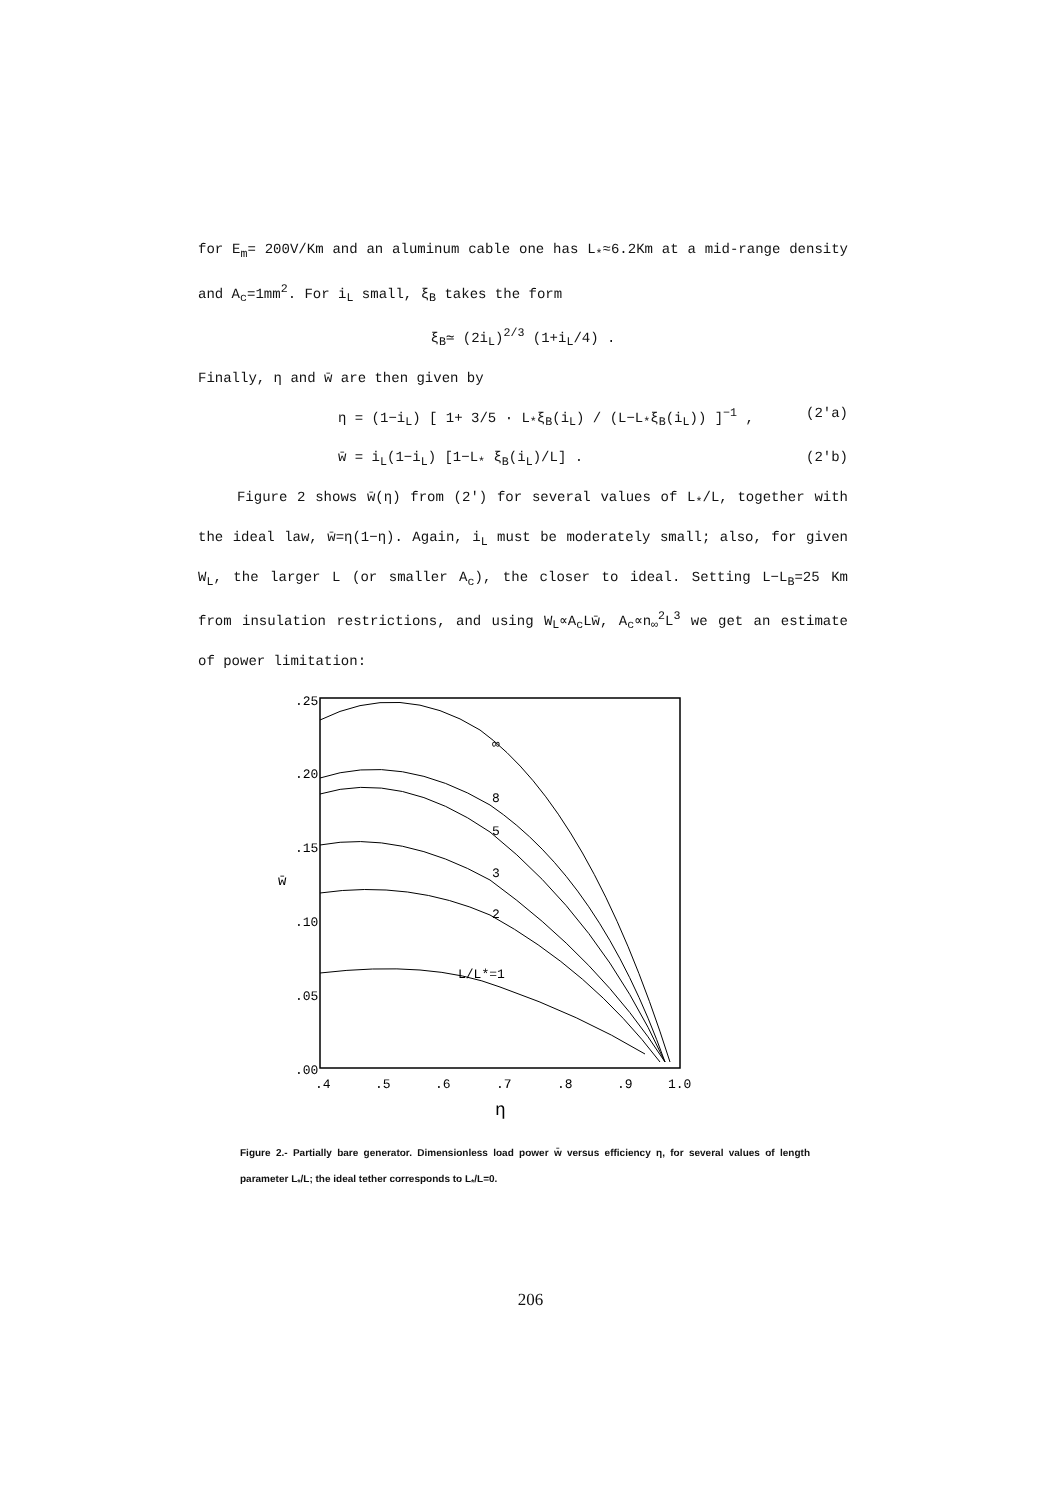for E<sub>m</sub>= 200V/Km and an aluminum cable one has L<sub>*</sub>≈6.2Km at a mid-range density and A<sub>c</sub>=1mm<sup>2</sup>. For i<sub>L</sub> small, ξ<sub>B</sub> takes the form
ξ<sub>B</sub>≃ (2i<sub>L</sub>)<sup>2/3</sup> (1+i<sub>L</sub>/4) .
Finally, η and w̄ are then given by
η = (1−i<sub>L</sub>) [ 1+ 3/5 · L<sub>*</sub>ξ<sub>B</sub>(i<sub>L</sub>) / (L−L<sub>*</sub>ξ<sub>B</sub>(i<sub>L</sub>)) ]<sup>−1</sup> , (2'a)
w̄ = i<sub>L</sub>(1−i<sub>L</sub>) [1−L<sub>*</sub> ξ<sub>B</sub>(i<sub>L</sub>)/L] . (2'b)
Figure 2 shows w̄(η) from (2') for several values of L<sub>*</sub>/L, together with the ideal law, w̄=η(1−η). Again, i<sub>L</sub> must be moderately small; also, for given W<sub>L</sub>, the larger L (or smaller A<sub>c</sub>), the closer to ideal. Setting L−L<sub>B</sub>=25 Km from insulation restrictions, and using W<sub>L</sub>∝A<sub>c</sub>Lw̄, A<sub>c</sub>∝n<sub>∞</sub><sup>2</sup>L<sup>3</sup> we get an estimate of power limitation:
.25
.20
.15
.10
.05
.00
.4
.5
.6
.7
.8
.9
1.0
η
w̄
∞
8
5
3
2
L/L*=1
Figure 2.- Partially bare generator. Dimensionless load power w̄ versus efficiency η, for several values of length parameter L<sub>*</sub>/L; the ideal tether corresponds to L<sub>*</sub>/L=0.
206